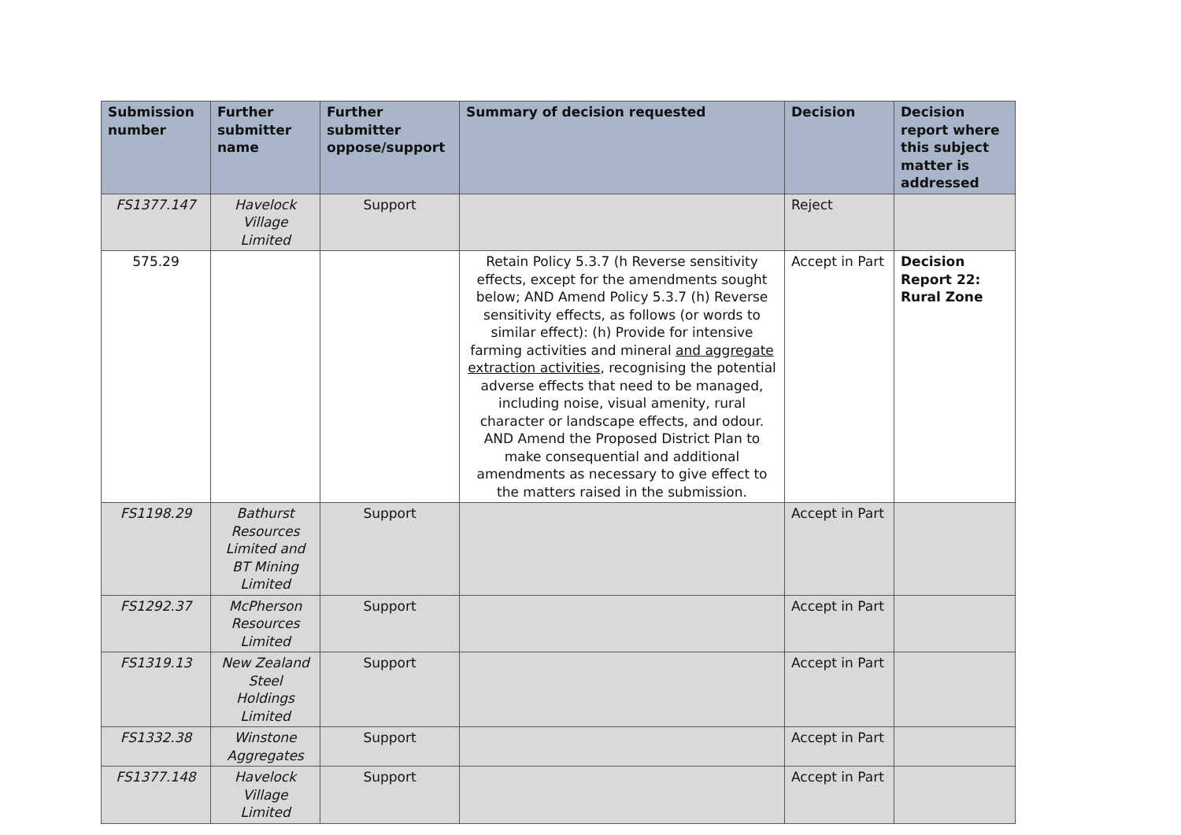| Submission number | Further submitter name | Further submitter oppose/support | Summary of decision requested | Decision | Decision report where this subject matter is addressed |
| --- | --- | --- | --- | --- | --- |
| FS1377.147 | Havelock Village Limited | Support | | Reject | |
| 575.29 | | | Retain Policy 5.3.7 (h Reverse sensitivity effects, except for the amendments sought below; AND Amend Policy 5.3.7 (h) Reverse sensitivity effects, as follows (or words to similar effect): (h) Provide for intensive farming activities and mineral and aggregate extraction activities , recognising the potential adverse effects that need to be managed, including noise, visual amenity, rural character or landscape effects, and odour. AND Amend the Proposed District Plan to make consequential and additional amendments as necessary to give effect to the matters raised in the submission. | Accept in Part | Decision Report 22: Rural Zone |
| FS1198.29 | Bathurst Resources Limited and BT Mining Limited | Support | | Accept in Part | |
| FS1292.37 | McPherson Resources Limited | Support | | Accept in Part | |
| FS1319.13 | New Zealand Steel Holdings Limited | Support | | Accept in Part | |
| FS1332.38 | Winstone Aggregates | Support | | Accept in Part | |
| FS1377.148 | Havelock Village Limited | Support | | Accept in Part | |